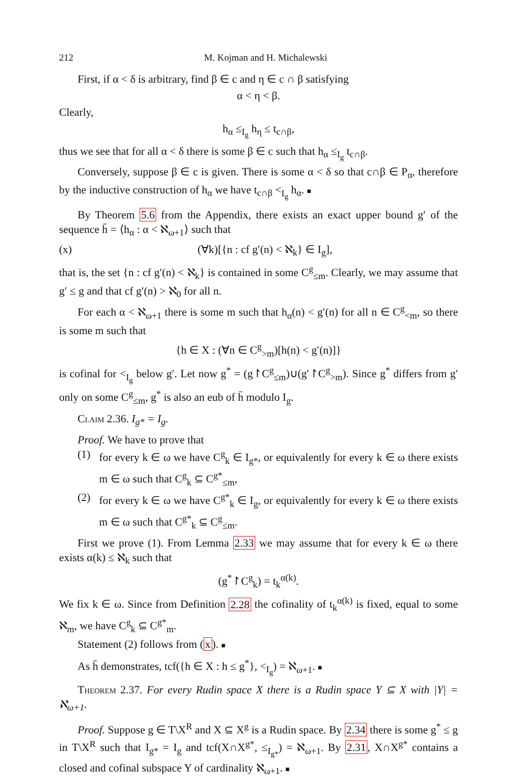212 M. Kojman and H. Michalewski
First, if α < δ is arbitrary, find β ∈ c and η ∈ c ∩ β satisfying
α < η < β.
Clearly,
h<sub>α</sub> ≤<sub>I<sub>g</sub></sub> h<sub>η</sub> ≤ t<sub>c∩β</sub>,
thus we see that for all α < δ there is some β ∈ c such that h<sub>α</sub> ≤<sub>I<sub>g</sub></sub> t<sub>c∩β</sub>.
Conversely, suppose β ∈ c is given. There is some α < δ so that c∩β ∈ P<sub>α</sub>, therefore by the inductive construction of h<sub>α</sub> we have t<sub>c∩β</sub> <<sub>I<sub>g</sub></sub> h<sub>α</sub>. ■
By Theorem 5.6 from the Appendix, there exists an exact upper bound g′ of the sequence h̄ = ⟨h<sub>α</sub> : α < ℵ<sub>ω+1</sub>⟩ such that
(x) (∀k)[{n : cf g′(n) < ℵ<sub>k</sub>} ∈ I<sub>g</sub>],
that is, the set {n : cf g′(n) < ℵ<sub>k</sub>} is contained in some C<sup>g</sup><sub>≤m</sub>. Clearly, we may assume that g′ ≤ g and that cf g′(n) > ℵ<sub>0</sub> for all n.
For each α < ℵ<sub>ω+1</sub> there is some m such that h<sub>α</sub>(n) < g′(n) for all n ∈ C<sup>g</sup><sub><m</sub>, so there is some m such that
{h ∈ X : (∀n ∈ C<sup>g</sup><sub>>m</sub>)[h(n) < g′(n)]}
is cofinal for <<sub>I<sub>g</sub></sub> below g′. Let now g<sup>*</sup> = (g↾C<sup>g</sup><sub>≤m</sub>)∪(g′↾C<sup>g</sup><sub>>m</sub>). Since g<sup>*</sup> differs from g′ only on some C<sup>g</sup><sub>≤m</sub>, g<sup>*</sup> is also an eub of h̄ modulo I<sub>g</sub>.
Claim 2.36. I<sub>g*</sub> = I<sub>g</sub>.
Proof. We have to prove that
(1) for every k ∈ ω we have C<sup>g</sup><sub>k</sub> ∈ I<sub>g*</sub>, or equivalently for every k ∈ ω there exists m ∈ ω such that C<sup>g</sup><sub>k</sub> ⊆ C<sup>g*</sup><sub>≤m</sub>,
(2) for every k ∈ ω we have C<sup>g*</sup><sub>k</sub> ∈ I<sub>g</sub>, or equivalently for every k ∈ ω there exists m ∈ ω such that C<sup>g*</sup><sub>k</sub> ⊆ C<sup>g</sup><sub>≤m</sub>.
First we prove (1). From Lemma 2.33 we may assume that for every k ∈ ω there exists α(k) ≤ ℵ<sub>k</sub> such that
(g<sup>*</sup>↾C<sup>g</sup><sub>k</sub>) = t<sub>k</sub><sup>α(k)</sup>.
We fix k ∈ ω. Since from Definition 2.28 the cofinality of t<sub>k</sub><sup>α(k)</sup> is fixed, equal to some ℵ<sub>m</sub>, we have C<sup>g</sup><sub>k</sub> ⊆ C<sup>g*</sup><sub>m</sub>.
Statement (2) follows from (x). ■
As h̄ demonstrates, tcf({h ∈ X : h ≤ g<sup>*</sup>}, <<sub>I<sub>g</sub></sub>) = ℵ<sub>ω+1</sub>. ■
Theorem 2.37. For every Rudin space X there is a Rudin space Y ⊆ X with |Y| = ℵ<sub>ω+1</sub>.
Proof. Suppose g ∈ T\X<sup>R</sup> and X ⊆ X<sup>g</sup> is a Rudin space. By 2.34 there is some g<sup>*</sup> ≤ g in T\X<sup>R</sup> such that I<sub>g*</sub> = I<sub>g</sub> and tcf(X∩X<sup>g*</sup>, ≤<sub>I<sub>g*</sub></sub>) = ℵ<sub>ω+1</sub>. By 2.31, X∩X<sup>g*</sup> contains a closed and cofinal subspace Y of cardinality ℵ<sub>ω+1</sub>. ■